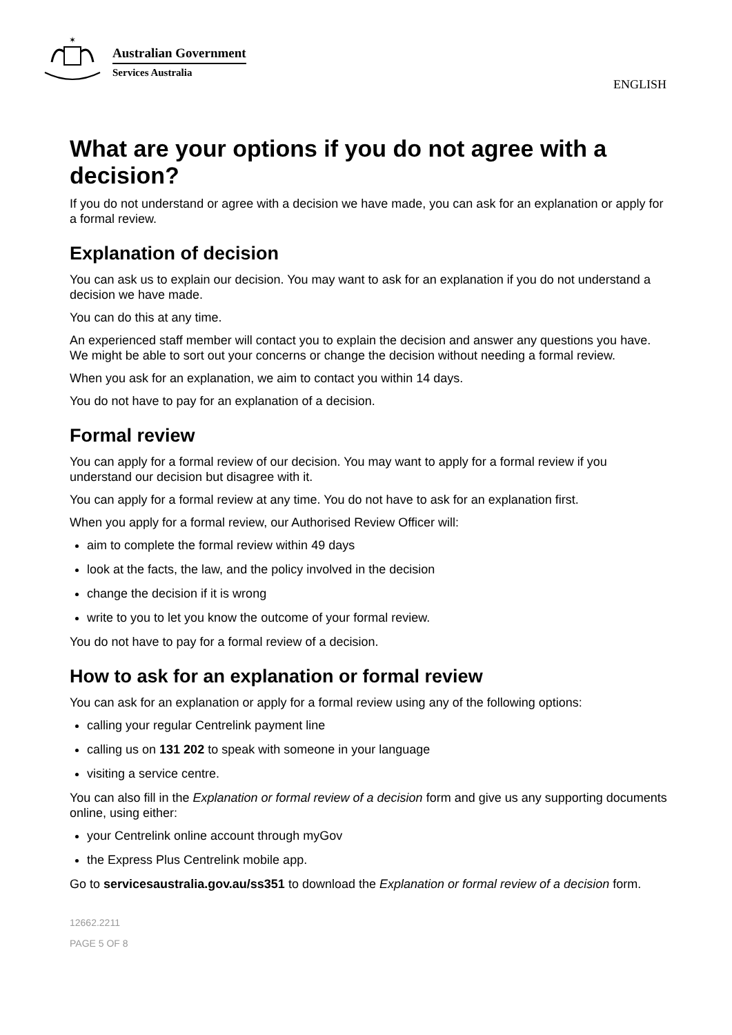✶
Australian Government
Services Australia
ENGLISH
What are your options if you do not agree with a decision?
If you do not understand or agree with a decision we have made, you can ask for an explanation or apply for a formal review.
Explanation of decision
You can ask us to explain our decision. You may want to ask for an explanation if you do not understand a decision we have made.
You can do this at any time.
An experienced staff member will contact you to explain the decision and answer any questions you have. We might be able to sort out your concerns or change the decision without needing a formal review.
When you ask for an explanation, we aim to contact you within 14 days.
You do not have to pay for an explanation of a decision.
Formal review
You can apply for a formal review of our decision. You may want to apply for a formal review if you understand our decision but disagree with it.
You can apply for a formal review at any time. You do not have to ask for an explanation first.
When you apply for a formal review, our Authorised Review Officer will:
aim to complete the formal review within 49 days
look at the facts, the law, and the policy involved in the decision
change the decision if it is wrong
write to you to let you know the outcome of your formal review.
You do not have to pay for a formal review of a decision.
How to ask for an explanation or formal review
You can ask for an explanation or apply for a formal review using any of the following options:
calling your regular Centrelink payment line
calling us on 131 202 to speak with someone in your language
visiting a service centre.
You can also fill in the Explanation or formal review of a decision form and give us any supporting documents online, using either:
your Centrelink online account through myGov
the Express Plus Centrelink mobile app.
Go to servicesaustralia.gov.au/ss351 to download the Explanation or formal review of a decision form.
12662.2211
PAGE 5 OF 8